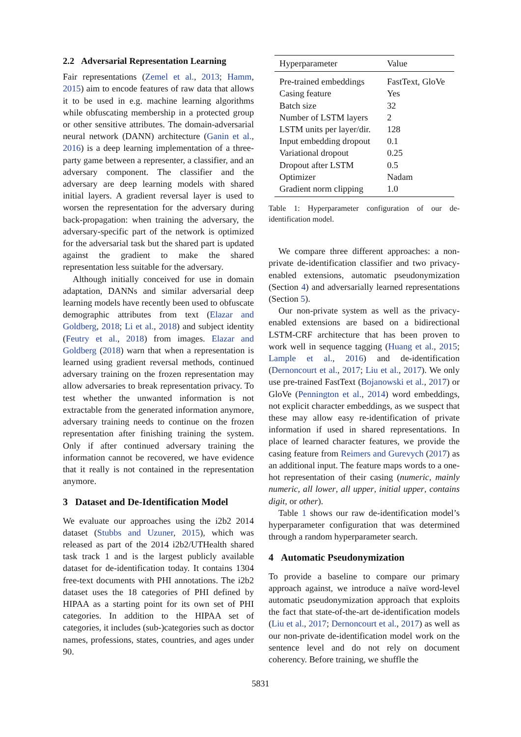2.2 Adversarial Representation Learning
Fair representations (Zemel et al., 2013; Hamm, 2015) aim to encode features of raw data that allows it to be used in e.g. machine learning algorithms while obfuscating membership in a protected group or other sensitive attributes. The domain-adversarial neural network (DANN) architecture (Ganin et al., 2016) is a deep learning implementation of a three-party game between a representer, a classifier, and an adversary component. The classifier and the adversary are deep learning models with shared initial layers. A gradient reversal layer is used to worsen the representation for the adversary during back-propagation: when training the adversary, the adversary-specific part of the network is optimized for the adversarial task but the shared part is updated against the gradient to make the shared representation less suitable for the adversary.
Although initially conceived for use in domain adaptation, DANNs and similar adversarial deep learning models have recently been used to obfuscate demographic attributes from text (Elazar and Goldberg, 2018; Li et al., 2018) and subject identity (Feutry et al., 2018) from images. Elazar and Goldberg (2018) warn that when a representation is learned using gradient reversal methods, continued adversary training on the frozen representation may allow adversaries to break representation privacy. To test whether the unwanted information is not extractable from the generated information anymore, adversary training needs to continue on the frozen representation after finishing training the system. Only if after continued adversary training the information cannot be recovered, we have evidence that it really is not contained in the representation anymore.
3 Dataset and De-Identification Model
We evaluate our approaches using the i2b2 2014 dataset (Stubbs and Uzuner, 2015), which was released as part of the 2014 i2b2/UTHealth shared task track 1 and is the largest publicly available dataset for de-identification today. It contains 1304 free-text documents with PHI annotations. The i2b2 dataset uses the 18 categories of PHI defined by HIPAA as a starting point for its own set of PHI categories. In addition to the HIPAA set of categories, it includes (sub-)categories such as doctor names, professions, states, countries, and ages under 90.
| Hyperparameter | Value |
| --- | --- |
| Pre-trained embeddings | FastText, GloVe |
| Casing feature | Yes |
| Batch size | 32 |
| Number of LSTM layers | 2 |
| LSTM units per layer/dir. | 128 |
| Input embedding dropout | 0.1 |
| Variational dropout | 0.25 |
| Dropout after LSTM | 0.5 |
| Optimizer | Nadam |
| Gradient norm clipping | 1.0 |
Table 1: Hyperparameter configuration of our de-identification model.
We compare three different approaches: a non-private de-identification classifier and two privacy-enabled extensions, automatic pseudonymization (Section 4) and adversarially learned representations (Section 5).
Our non-private system as well as the privacy-enabled extensions are based on a bidirectional LSTM-CRF architecture that has been proven to work well in sequence tagging (Huang et al., 2015; Lample et al., 2016) and de-identification (Dernoncourt et al., 2017; Liu et al., 2017). We only use pre-trained FastText (Bojanowski et al., 2017) or GloVe (Pennington et al., 2014) word embeddings, not explicit character embeddings, as we suspect that these may allow easy re-identification of private information if used in shared representations. In place of learned character features, we provide the casing feature from Reimers and Gurevych (2017) as an additional input. The feature maps words to a one-hot representation of their casing (numeric, mainly numeric, all lower, all upper, initial upper, contains digit, or other).
Table 1 shows our raw de-identification model’s hyperparameter configuration that was determined through a random hyperparameter search.
4 Automatic Pseudonymization
To provide a baseline to compare our primary approach against, we introduce a naïve word-level automatic pseudonymization approach that exploits the fact that state-of-the-art de-identification models (Liu et al., 2017; Dernoncourt et al., 2017) as well as our non-private de-identification model work on the sentence level and do not rely on document coherency. Before training, we shuffle the
5831